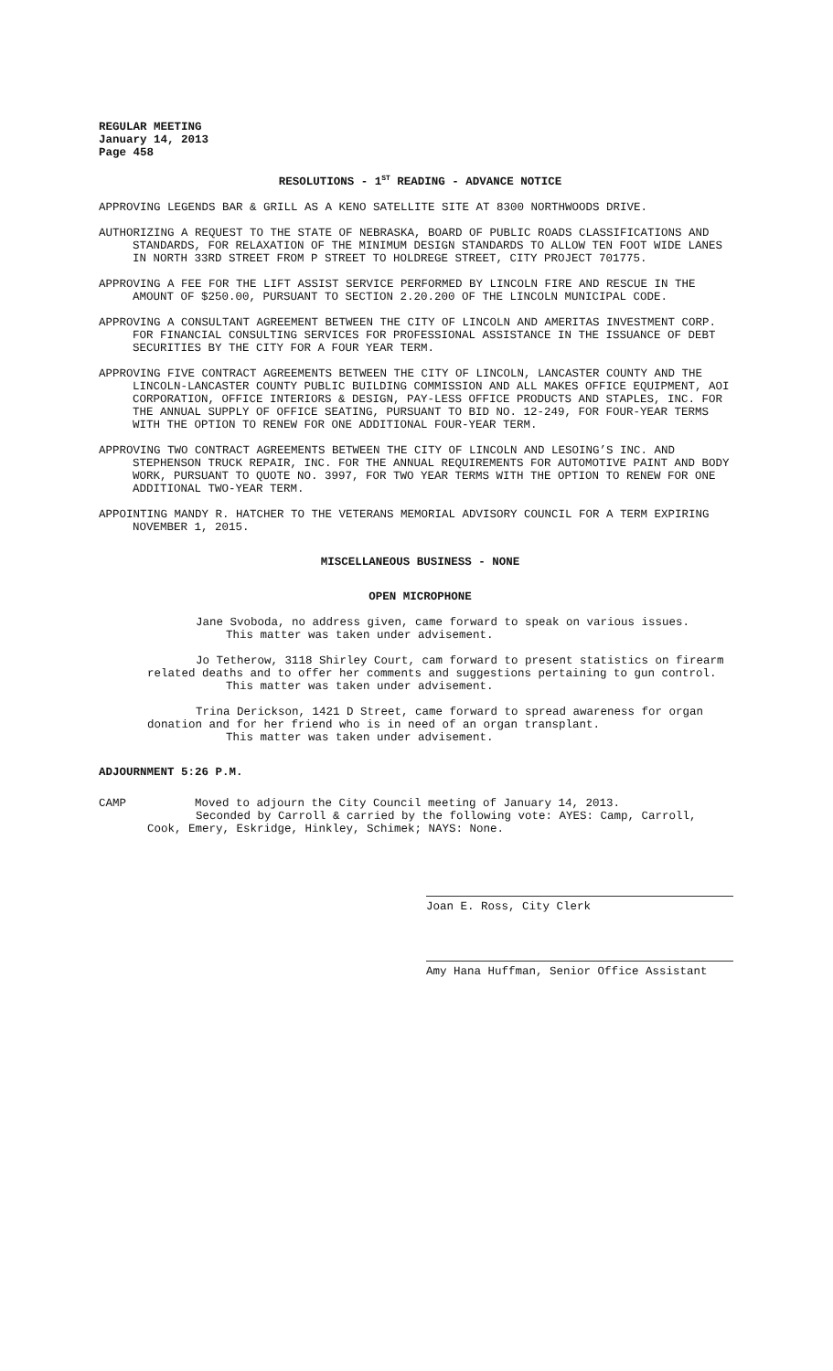REGULAR MEETING
January 14, 2013
Page 458
RESOLUTIONS - 1<sup>ST</sup> READING - ADVANCE NOTICE
APPROVING LEGENDS BAR & GRILL AS A KENO SATELLITE SITE AT 8300 NORTHWOODS DRIVE.
AUTHORIZING A REQUEST TO THE STATE OF NEBRASKA, BOARD OF PUBLIC ROADS CLASSIFICATIONS AND STANDARDS, FOR RELAXATION OF THE MINIMUM DESIGN STANDARDS TO ALLOW TEN FOOT WIDE LANES IN NORTH 33RD STREET FROM P STREET TO HOLDREGE STREET, CITY PROJECT 701775.
APPROVING A FEE FOR THE LIFT ASSIST SERVICE PERFORMED BY LINCOLN FIRE AND RESCUE IN THE AMOUNT OF $250.00, PURSUANT TO SECTION 2.20.200 OF THE LINCOLN MUNICIPAL CODE.
APPROVING A CONSULTANT AGREEMENT BETWEEN THE CITY OF LINCOLN AND AMERITAS INVESTMENT CORP. FOR FINANCIAL CONSULTING SERVICES FOR PROFESSIONAL ASSISTANCE IN THE ISSUANCE OF DEBT SECURITIES BY THE CITY FOR A FOUR YEAR TERM.
APPROVING FIVE CONTRACT AGREEMENTS BETWEEN THE CITY OF LINCOLN, LANCASTER COUNTY AND THE LINCOLN-LANCASTER COUNTY PUBLIC BUILDING COMMISSION AND ALL MAKES OFFICE EQUIPMENT, AOI CORPORATION, OFFICE INTERIORS & DESIGN, PAY-LESS OFFICE PRODUCTS AND STAPLES, INC. FOR THE ANNUAL SUPPLY OF OFFICE SEATING, PURSUANT TO BID NO. 12-249, FOR FOUR-YEAR TERMS WITH THE OPTION TO RENEW FOR ONE ADDITIONAL FOUR-YEAR TERM.
APPROVING TWO CONTRACT AGREEMENTS BETWEEN THE CITY OF LINCOLN AND LESOING’S INC. AND STEPHENSON TRUCK REPAIR, INC. FOR THE ANNUAL REQUIREMENTS FOR AUTOMOTIVE PAINT AND BODY WORK, PURSUANT TO QUOTE NO. 3997, FOR TWO YEAR TERMS WITH THE OPTION TO RENEW FOR ONE ADDITIONAL TWO-YEAR TERM.
APPOINTING MANDY R. HATCHER TO THE VETERANS MEMORIAL ADVISORY COUNCIL FOR A TERM EXPIRING NOVEMBER 1, 2015.
MISCELLANEOUS BUSINESS - NONE
OPEN MICROPHONE
Jane Svoboda, no address given, came forward to speak on various issues.
This matter was taken under advisement.
Jo Tetherow, 3118 Shirley Court, cam forward to present statistics on firearm related deaths and to offer her comments and suggestions pertaining to gun control.
This matter was taken under advisement.
Trina Derickson, 1421 D Street, came forward to spread awareness for organ donation and for her friend who is in need of an organ transplant.
This matter was taken under advisement.
ADJOURNMENT 5:26 P.M.
CAMP Moved to adjourn the City Council meeting of January 14, 2013.
Seconded by Carroll & carried by the following vote: AYES: Camp, Carroll,
Cook, Emery, Eskridge, Hinkley, Schimek; NAYS: None.
Joan E. Ross, City Clerk
Amy Hana Huffman, Senior Office Assistant